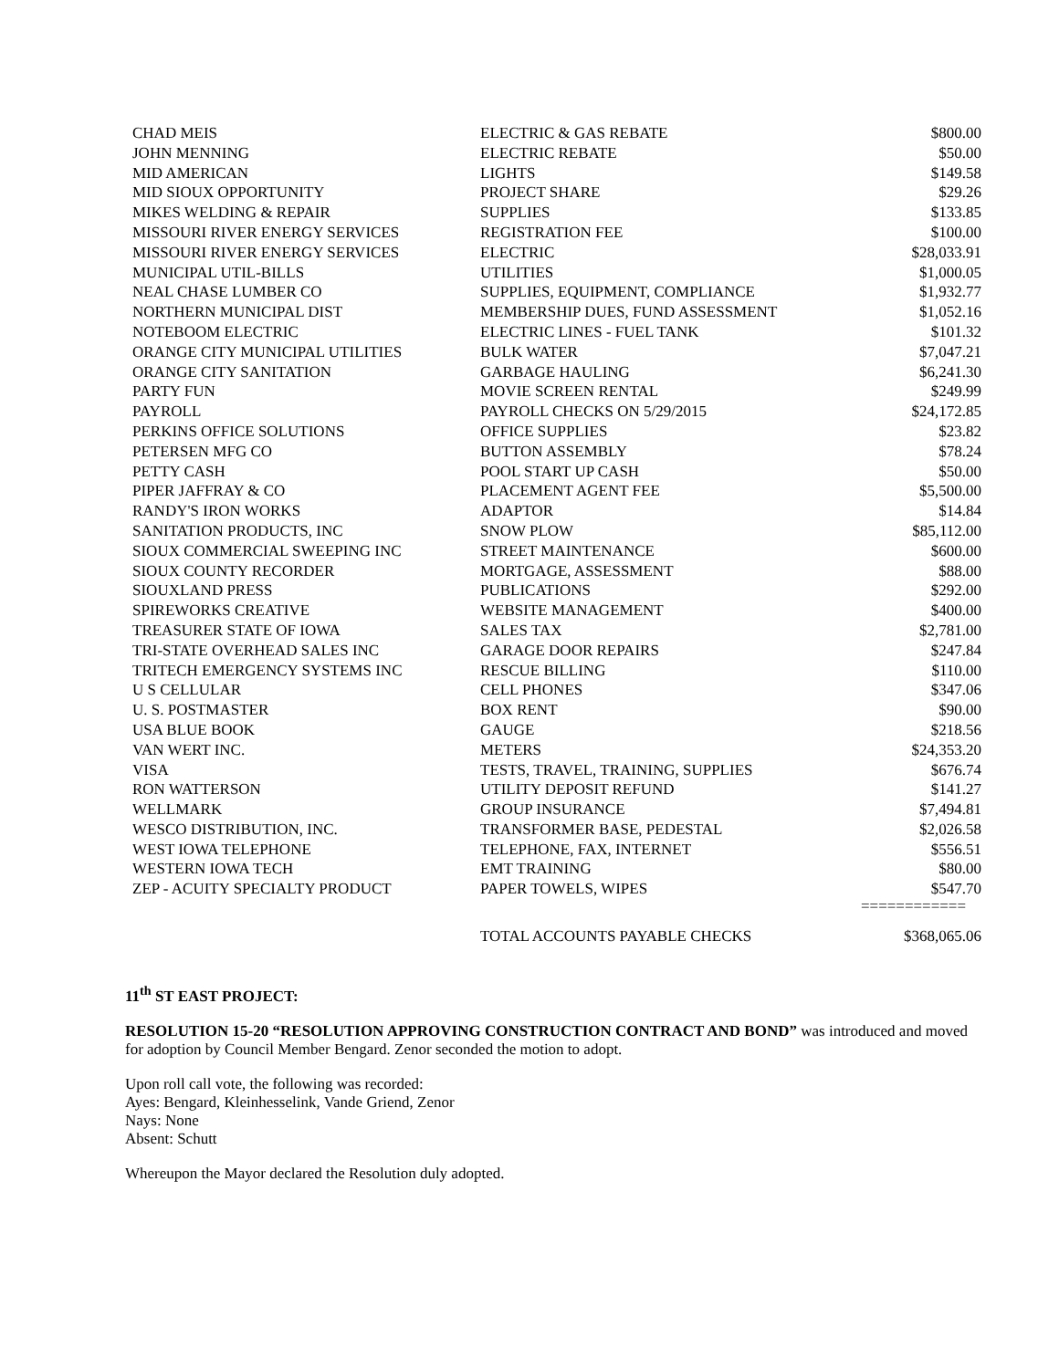| CHAD MEIS | ELECTRIC & GAS REBATE | $800.00 |
| JOHN MENNING | ELECTRIC REBATE | $50.00 |
| MID AMERICAN | LIGHTS | $149.58 |
| MID SIOUX OPPORTUNITY | PROJECT SHARE | $29.26 |
| MIKES WELDING & REPAIR | SUPPLIES | $133.85 |
| MISSOURI RIVER ENERGY SERVICES | REGISTRATION FEE | $100.00 |
| MISSOURI RIVER ENERGY SERVICES | ELECTRIC | $28,033.91 |
| MUNICIPAL UTIL-BILLS | UTILITIES | $1,000.05 |
| NEAL CHASE LUMBER CO | SUPPLIES, EQUIPMENT, COMPLIANCE | $1,932.77 |
| NORTHERN MUNICIPAL DIST | MEMBERSHIP DUES, FUND ASSESSMENT | $1,052.16 |
| NOTEBOOM ELECTRIC | ELECTRIC LINES - FUEL TANK | $101.32 |
| ORANGE CITY MUNICIPAL UTILITIES | BULK WATER | $7,047.21 |
| ORANGE CITY SANITATION | GARBAGE HAULING | $6,241.30 |
| PARTY FUN | MOVIE SCREEN RENTAL | $249.99 |
| PAYROLL | PAYROLL CHECKS ON 5/29/2015 | $24,172.85 |
| PERKINS OFFICE SOLUTIONS | OFFICE SUPPLIES | $23.82 |
| PETERSEN MFG CO | BUTTON ASSEMBLY | $78.24 |
| PETTY CASH | POOL START UP CASH | $50.00 |
| PIPER JAFFRAY & CO | PLACEMENT AGENT FEE | $5,500.00 |
| RANDY'S IRON WORKS | ADAPTOR | $14.84 |
| SANITATION PRODUCTS, INC | SNOW PLOW | $85,112.00 |
| SIOUX COMMERCIAL SWEEPING INC | STREET MAINTENANCE | $600.00 |
| SIOUX COUNTY RECORDER | MORTGAGE, ASSESSMENT | $88.00 |
| SIOUXLAND PRESS | PUBLICATIONS | $292.00 |
| SPIREWORKS CREATIVE | WEBSITE MANAGEMENT | $400.00 |
| TREASURER STATE OF IOWA | SALES TAX | $2,781.00 |
| TRI-STATE OVERHEAD SALES INC | GARAGE DOOR REPAIRS | $247.84 |
| TRITECH EMERGENCY SYSTEMS INC | RESCUE BILLING | $110.00 |
| U S CELLULAR | CELL PHONES | $347.06 |
| U. S. POSTMASTER | BOX RENT | $90.00 |
| USA BLUE BOOK | GAUGE | $218.56 |
| VAN WERT INC. | METERS | $24,353.20 |
| VISA | TESTS, TRAVEL, TRAINING, SUPPLIES | $676.74 |
| RON WATTERSON | UTILITY DEPOSIT REFUND | $141.27 |
| WELLMARK | GROUP INSURANCE | $7,494.81 |
| WESCO DISTRIBUTION, INC. | TRANSFORMER BASE, PEDESTAL | $2,026.58 |
| WEST IOWA TELEPHONE | TELEPHONE, FAX, INTERNET | $556.51 |
| WESTERN IOWA TECH | EMT TRAINING | $80.00 |
| ZEP - ACUITY SPECIALTY PRODUCT | PAPER TOWELS, WIPES | $547.70 |
| | | ============ |
| | TOTAL ACCOUNTS PAYABLE CHECKS | $368,065.06 |
11<sup>th</sup> ST EAST PROJECT:
RESOLUTION 15-20 “RESOLUTION APPROVING CONSTRUCTION CONTRACT AND BOND” was introduced and moved for adoption by Council Member Bengard. Zenor seconded the motion to adopt.
Upon roll call vote, the following was recorded:
Ayes: Bengard, Kleinhesselink, Vande Griend, Zenor
Nays: None
Absent: Schutt
Whereupon the Mayor declared the Resolution duly adopted.